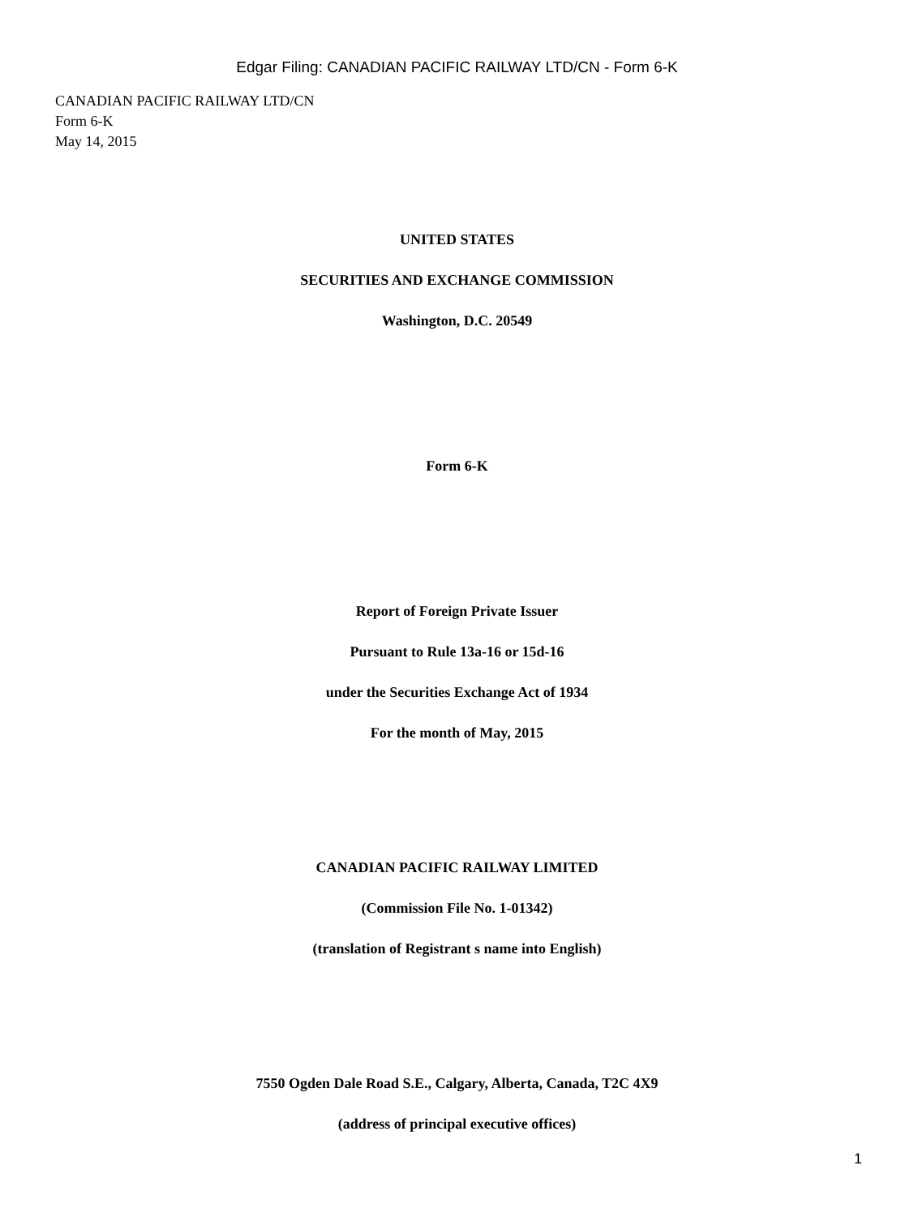Edgar Filing: CANADIAN PACIFIC RAILWAY LTD/CN - Form 6-K
CANADIAN PACIFIC RAILWAY LTD/CN
Form 6-K
May 14, 2015
UNITED STATES
SECURITIES AND EXCHANGE COMMISSION
Washington, D.C. 20549
Form 6-K
Report of Foreign Private Issuer
Pursuant to Rule 13a-16 or 15d-16
under the Securities Exchange Act of 1934
For the month of May, 2015
CANADIAN PACIFIC RAILWAY LIMITED
(Commission File No. 1-01342)
(translation of Registrant s name into English)
7550 Ogden Dale Road S.E., Calgary, Alberta, Canada, T2C 4X9
(address of principal executive offices)
1